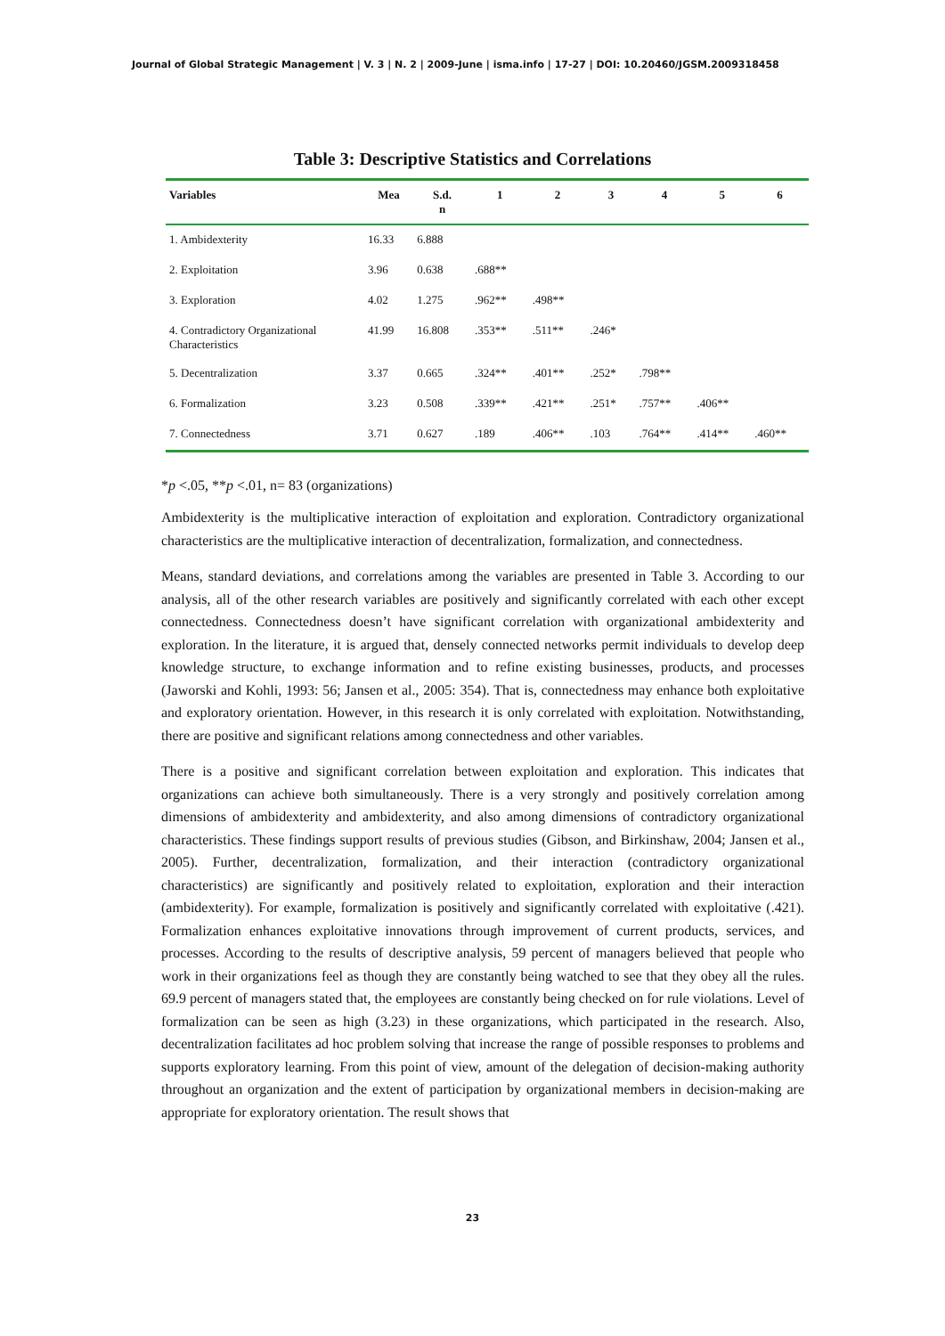Journal of Global Strategic Management | V. 3 | N. 2 | 2009-June | isma.info | 17-27 | DOI: 10.20460/JGSM.2009318458
Table 3: Descriptive Statistics and Correlations
| Variables | Mea | S.d. n | 1 | 2 | 3 | 4 | 5 | 6 |
| --- | --- | --- | --- | --- | --- | --- | --- | --- |
| 1. Ambidexterity | 16.33 | 6.888 | | | | | | |
| 2. Exploitation | 3.96 | 0.638 | .688** | | | | | |
| 3. Exploration | 4.02 | 1.275 | .962** | .498** | | | | |
| 4. Contradictory Organizational Characteristics | 41.99 | 16.808 | .353** | .511** | .246* | | | |
| 5. Decentralization | 3.37 | 0.665 | .324** | .401** | .252* | .798** | | |
| 6. Formalization | 3.23 | 0.508 | .339** | .421** | .251* | .757** | .406** | |
| 7. Connectedness | 3.71 | 0.627 | .189 | .406** | .103 | .764** | .414** | .460** |
*p <.05, **p <.01, n= 83 (organizations)
Ambidexterity is the multiplicative interaction of exploitation and exploration. Contradictory organizational characteristics are the multiplicative interaction of decentralization, formalization, and connectedness.
Means, standard deviations, and correlations among the variables are presented in Table 3. According to our analysis, all of the other research variables are positively and significantly correlated with each other except connectedness. Connectedness doesn’t have significant correlation with organizational ambidexterity and exploration. In the literature, it is argued that, densely connected networks permit individuals to develop deep knowledge structure, to exchange information and to refine existing businesses, products, and processes (Jaworski and Kohli, 1993: 56; Jansen et al., 2005: 354). That is, connectedness may enhance both exploitative and exploratory orientation. However, in this research it is only correlated with exploitation. Notwithstanding, there are positive and significant relations among connectedness and other variables.
There is a positive and significant correlation between exploitation and exploration. This indicates that organizations can achieve both simultaneously. There is a very strongly and positively correlation among dimensions of ambidexterity and ambidexterity, and also among dimensions of contradictory organizational characteristics. These findings support results of previous studies (Gibson, and Birkinshaw, 2004; Jansen et al., 2005). Further, decentralization, formalization, and their interaction (contradictory organizational characteristics) are significantly and positively related to exploitation, exploration and their interaction (ambidexterity). For example, formalization is positively and significantly correlated with exploitative (.421). Formalization enhances exploitative innovations through improvement of current products, services, and processes. According to the results of descriptive analysis, 59 percent of managers believed that people who work in their organizations feel as though they are constantly being watched to see that they obey all the rules. 69.9 percent of managers stated that, the employees are constantly being checked on for rule violations. Level of formalization can be seen as high (3.23) in these organizations, which participated in the research. Also, decentralization facilitates ad hoc problem solving that increase the range of possible responses to problems and supports exploratory learning. From this point of view, amount of the delegation of decision-making authority throughout an organization and the extent of participation by organizational members in decision-making are appropriate for exploratory orientation. The result shows that
23